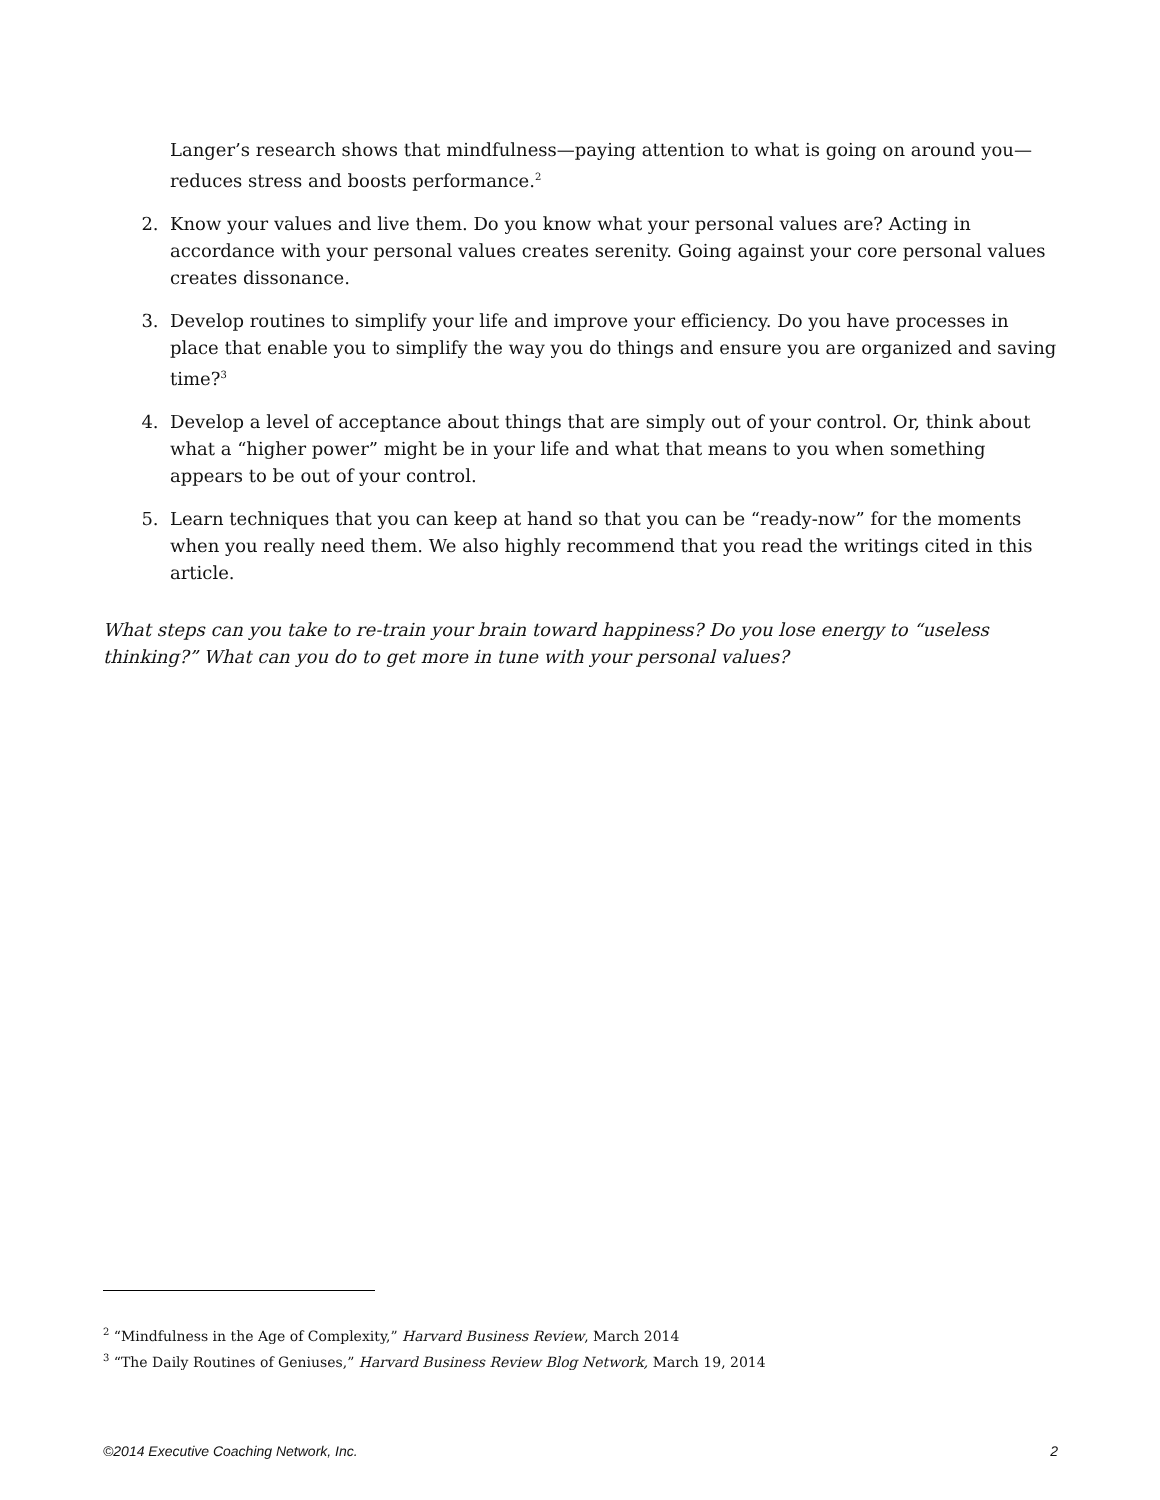Langer’s research shows that mindfulness—paying attention to what is going on around you—reduces stress and boosts performance.<sup>2</sup>
2. Know your values and live them. Do you know what your personal values are? Acting in accordance with your personal values creates serenity. Going against your core personal values creates dissonance.
3. Develop routines to simplify your life and improve your efficiency. Do you have processes in place that enable you to simplify the way you do things and ensure you are organized and saving time?<sup>3</sup>
4. Develop a level of acceptance about things that are simply out of your control. Or, think about what a “higher power” might be in your life and what that means to you when something appears to be out of your control.
5. Learn techniques that you can keep at hand so that you can be “ready-now” for the moments when you really need them. We also highly recommend that you read the writings cited in this article.
What steps can you take to re-train your brain toward happiness? Do you lose energy to “useless thinking?” What can you do to get more in tune with your personal values?
<sup>2</sup> “Mindfulness in the Age of Complexity,” Harvard Business Review, March 2014
<sup>3</sup> “The Daily Routines of Geniuses,” Harvard Business Review Blog Network, March 19, 2014
©2014 Executive Coaching Network, Inc. 2